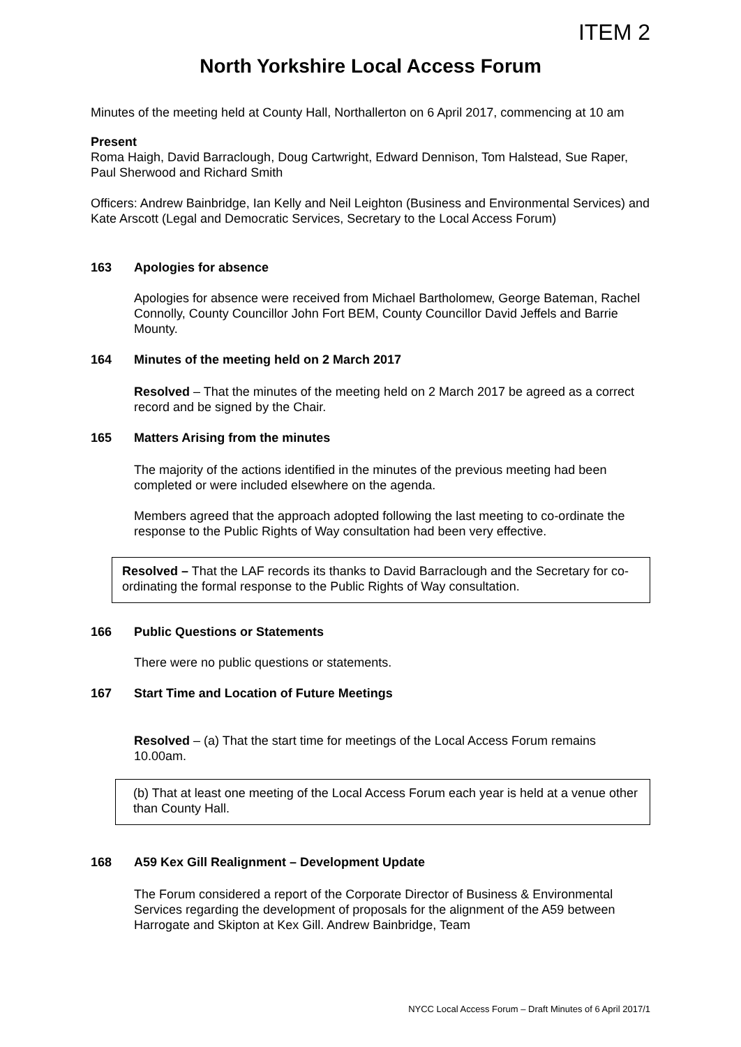ITEM 2
North Yorkshire Local Access Forum
Minutes of the meeting held at County Hall, Northallerton on 6 April 2017, commencing at 10 am
Present
Roma Haigh, David Barraclough, Doug Cartwright, Edward Dennison, Tom Halstead, Sue Raper, Paul Sherwood and Richard Smith
Officers: Andrew Bainbridge, Ian Kelly and Neil Leighton (Business and Environmental Services) and Kate Arscott (Legal and Democratic Services, Secretary to the Local Access Forum)
163 Apologies for absence
Apologies for absence were received from Michael Bartholomew, George Bateman, Rachel Connolly, County Councillor John Fort BEM, County Councillor David Jeffels and Barrie Mounty.
164 Minutes of the meeting held on 2 March 2017
Resolved – That the minutes of the meeting held on 2 March 2017 be agreed as a correct record and be signed by the Chair.
165 Matters Arising from the minutes
The majority of the actions identified in the minutes of the previous meeting had been completed or were included elsewhere on the agenda.
Members agreed that the approach adopted following the last meeting to co-ordinate the response to the Public Rights of Way consultation had been very effective.
Resolved – That the LAF records its thanks to David Barraclough and the Secretary for co-ordinating the formal response to the Public Rights of Way consultation.
166 Public Questions or Statements
There were no public questions or statements.
167 Start Time and Location of Future Meetings
Resolved – (a) That the start time for meetings of the Local Access Forum remains 10.00am.
(b) That at least one meeting of the Local Access Forum each year is held at a venue other than County Hall.
168 A59 Kex Gill Realignment – Development Update
The Forum considered a report of the Corporate Director of Business & Environmental Services regarding the development of proposals for the alignment of the A59 between Harrogate and Skipton at Kex Gill. Andrew Bainbridge, Team
NYCC Local Access Forum – Draft Minutes of 6 April 2017/1